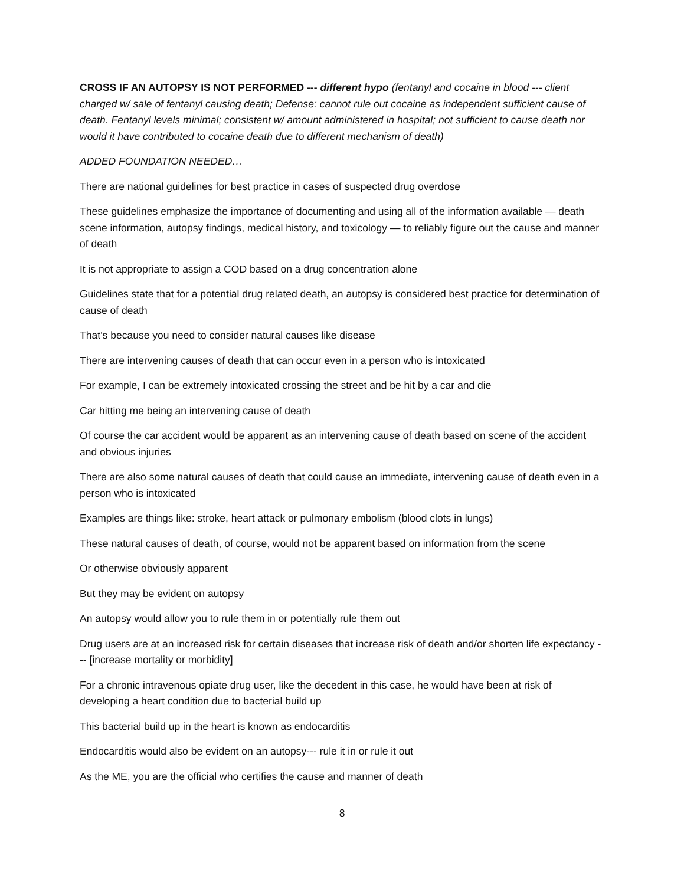CROSS IF AN AUTOPSY IS NOT PERFORMED --- different hypo (fentanyl and cocaine in blood --- client charged w/ sale of fentanyl causing death; Defense: cannot rule out cocaine as independent sufficient cause of death. Fentanyl levels minimal; consistent w/ amount administered in hospital; not sufficient to cause death nor would it have contributed to cocaine death due to different mechanism of death)
ADDED FOUNDATION NEEDED…
There are national guidelines for best practice in cases of suspected drug overdose
These guidelines emphasize the importance of documenting and using all of the information available — death scene information, autopsy findings, medical history, and toxicology — to reliably figure out the cause and manner of death
It is not appropriate to assign a COD based on a drug concentration alone
Guidelines state that for a potential drug related death, an autopsy is considered best practice for determination of cause of death
That’s because you need to consider natural causes like disease
There are intervening causes of death that can occur even in a person who is intoxicated
For example, I can be extremely intoxicated crossing the street and be hit by a car and die
Car hitting me being an intervening cause of death
Of course the car accident would be apparent as an intervening cause of death based on scene of the accident and obvious injuries
There are also some natural causes of death that could cause an immediate, intervening cause of death even in a person who is intoxicated
Examples are things like: stroke, heart attack or pulmonary embolism (blood clots in lungs)
These natural causes of death, of course, would not be apparent based on information from the scene
Or otherwise obviously apparent
But they may be evident on autopsy
An autopsy would allow you to rule them in or potentially rule them out
Drug users are at an increased risk for certain diseases that increase risk of death and/or shorten life expectancy --- [increase mortality or morbidity]
For a chronic intravenous opiate drug user, like the decedent in this case, he would have been at risk of developing a heart condition due to bacterial build up
This bacterial build up in the heart is known as endocarditis
Endocarditis would also be evident on an autopsy--- rule it in or rule it out
As the ME, you are the official who certifies the cause and manner of death
8